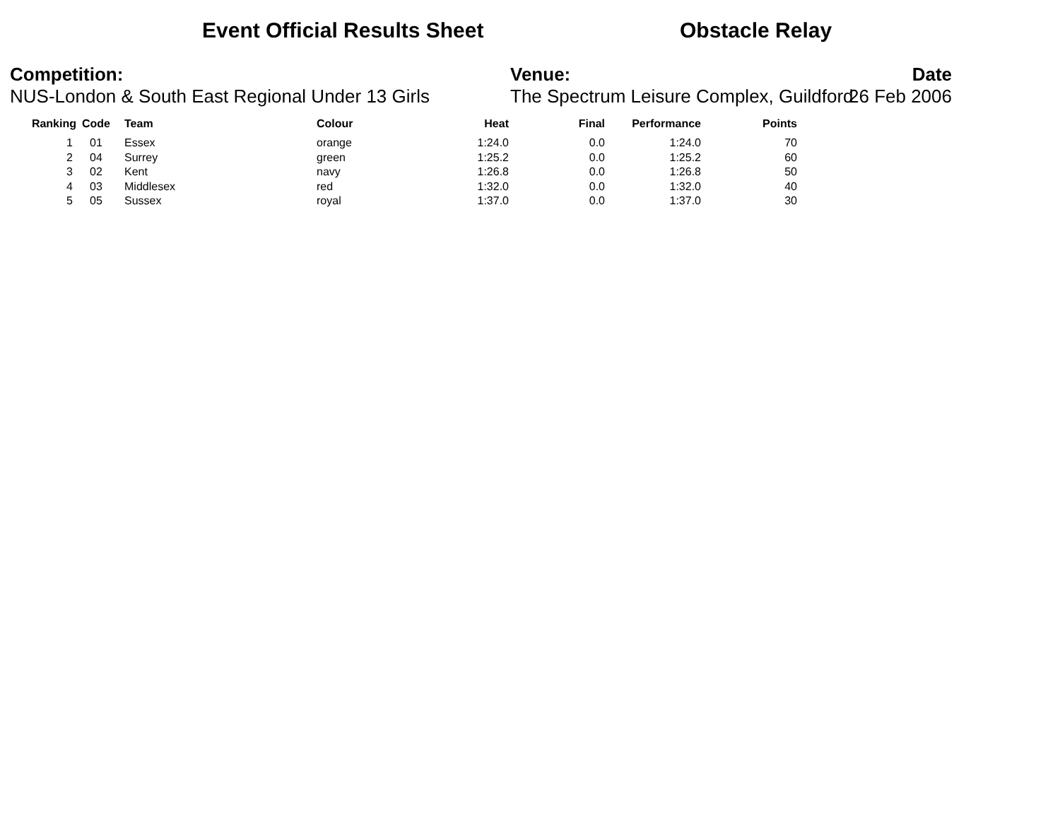Event Official Results Sheet
Obstacle Relay
Competition:
NUS-London & South East Regional Under 13 Girls
Venue:
The Spectrum Leisure Complex, Guildford
Date
26 Feb 2006
| Ranking | Code | Team | Colour | Heat | Final | Performance | Points |
| --- | --- | --- | --- | --- | --- | --- | --- |
| 1 | 01 | Essex | orange | 1:24.0 | 0.0 | 1:24.0 | 70 |
| 2 | 04 | Surrey | green | 1:25.2 | 0.0 | 1:25.2 | 60 |
| 3 | 02 | Kent | navy | 1:26.8 | 0.0 | 1:26.8 | 50 |
| 4 | 03 | Middlesex | red | 1:32.0 | 0.0 | 1:32.0 | 40 |
| 5 | 05 | Sussex | royal | 1:37.0 | 0.0 | 1:37.0 | 30 |